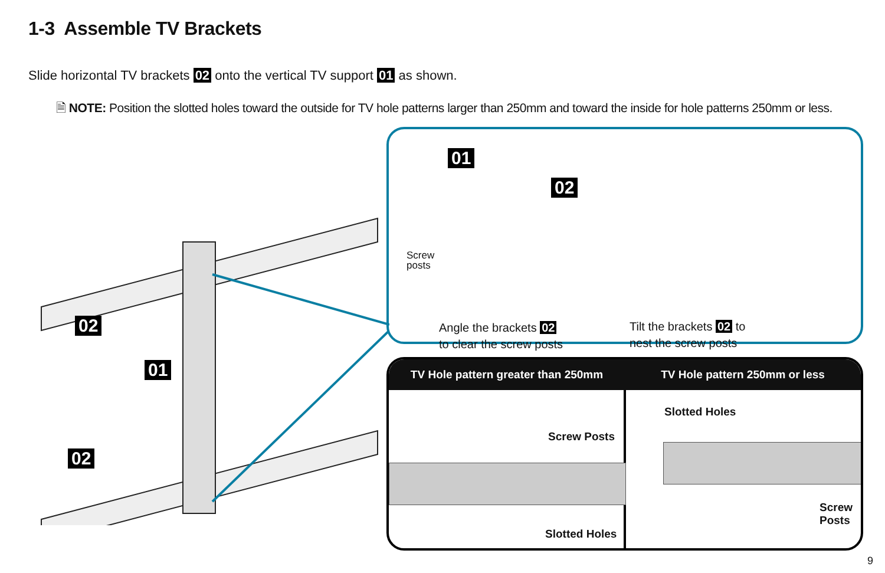1-3 Assemble TV Brackets
Slide horizontal TV brackets 02 onto the vertical TV support 01 as shown.
🗎 NOTE: Position the slotted holes toward the outside for TV hole patterns larger than 250mm and toward the inside for hole patterns 250mm or less.
02
01
02
01
02
Screw
posts
Angle the brackets 02
to clear the screw posts
Tilt the brackets 02 to
nest the screw posts
TV Hole pattern greater than 250mm
TV Hole pattern 250mm or less
Screw Posts
Slotted Holes
Slotted Holes
Screw Posts
9